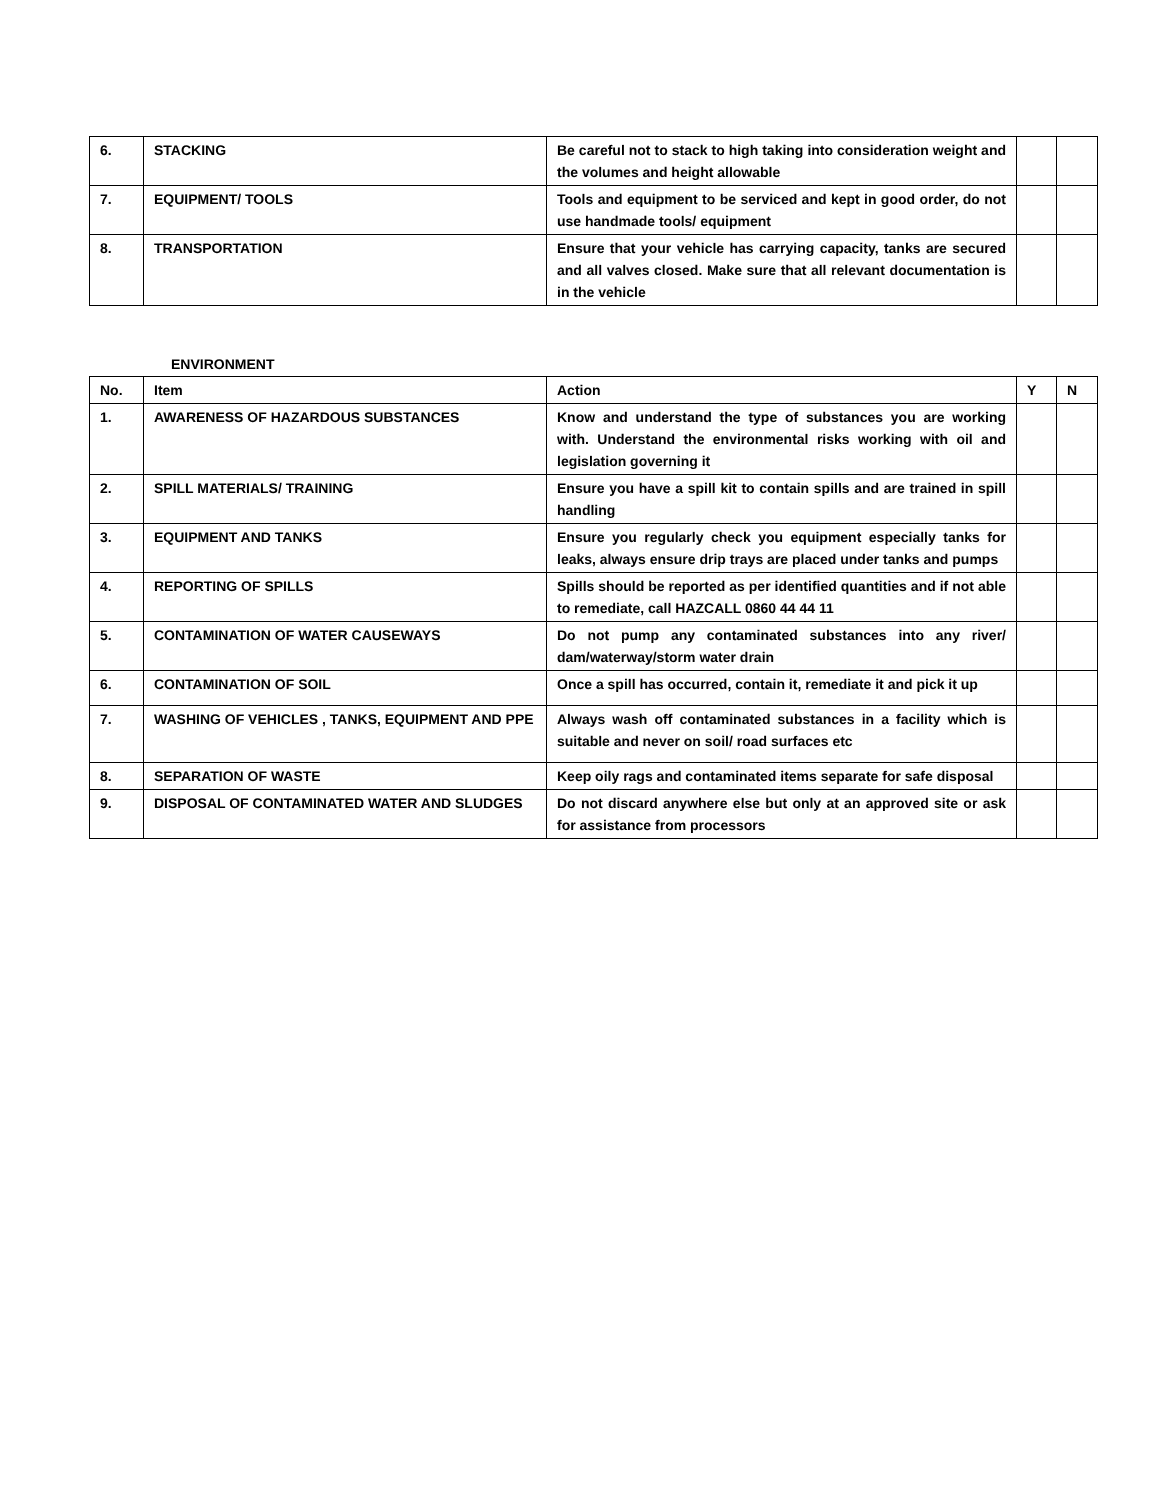| 6. | STACKING | Be careful not to stack to high taking into consideration weight and the volumes and height allowable | | |
| 7. | EQUIPMENT/ TOOLS | Tools and equipment to be serviced and kept in good order, do not use handmade tools/ equipment | | |
| 8. | TRANSPORTATION | Ensure that your vehicle has carrying capacity, tanks are secured and all valves closed. Make sure that all relevant documentation is in the vehicle | | |
ENVIRONMENT
| No. | Item | Action | Y | N |
| --- | --- | --- | --- | --- |
| 1. | AWARENESS OF HAZARDOUS SUBSTANCES | Know and understand the type of substances you are working with. Understand the environmental risks working with oil and legislation governing it | | |
| 2. | SPILL MATERIALS/ TRAINING | Ensure you have a spill kit to contain spills and are trained in spill handling | | |
| 3. | EQUIPMENT AND TANKS | Ensure you regularly check you equipment especially tanks for leaks, always ensure drip trays are placed under tanks and pumps | | |
| 4. | REPORTING OF SPILLS | Spills should be reported as per identified quantities and if not able to remediate, call HAZCALL 0860 44 44 11 | | |
| 5. | CONTAMINATION OF WATER CAUSEWAYS | Do not pump any contaminated substances into any river/ dam/waterway/storm water drain | | |
| 6. | CONTAMINATION OF SOIL | Once a spill has occurred, contain it, remediate it and pick it up | | |
| 7. | WASHING OF VEHICLES , TANKS, EQUIPMENT AND PPE | Always wash off contaminated substances in a facility which is suitable and never on soil/ road surfaces etc | | |
| 8. | SEPARATION OF WASTE | Keep oily rags and contaminated items separate for safe disposal | | |
| 9. | DISPOSAL OF CONTAMINATED WATER AND SLUDGES | Do not discard anywhere else but only at an approved site or ask for assistance from processors | | |